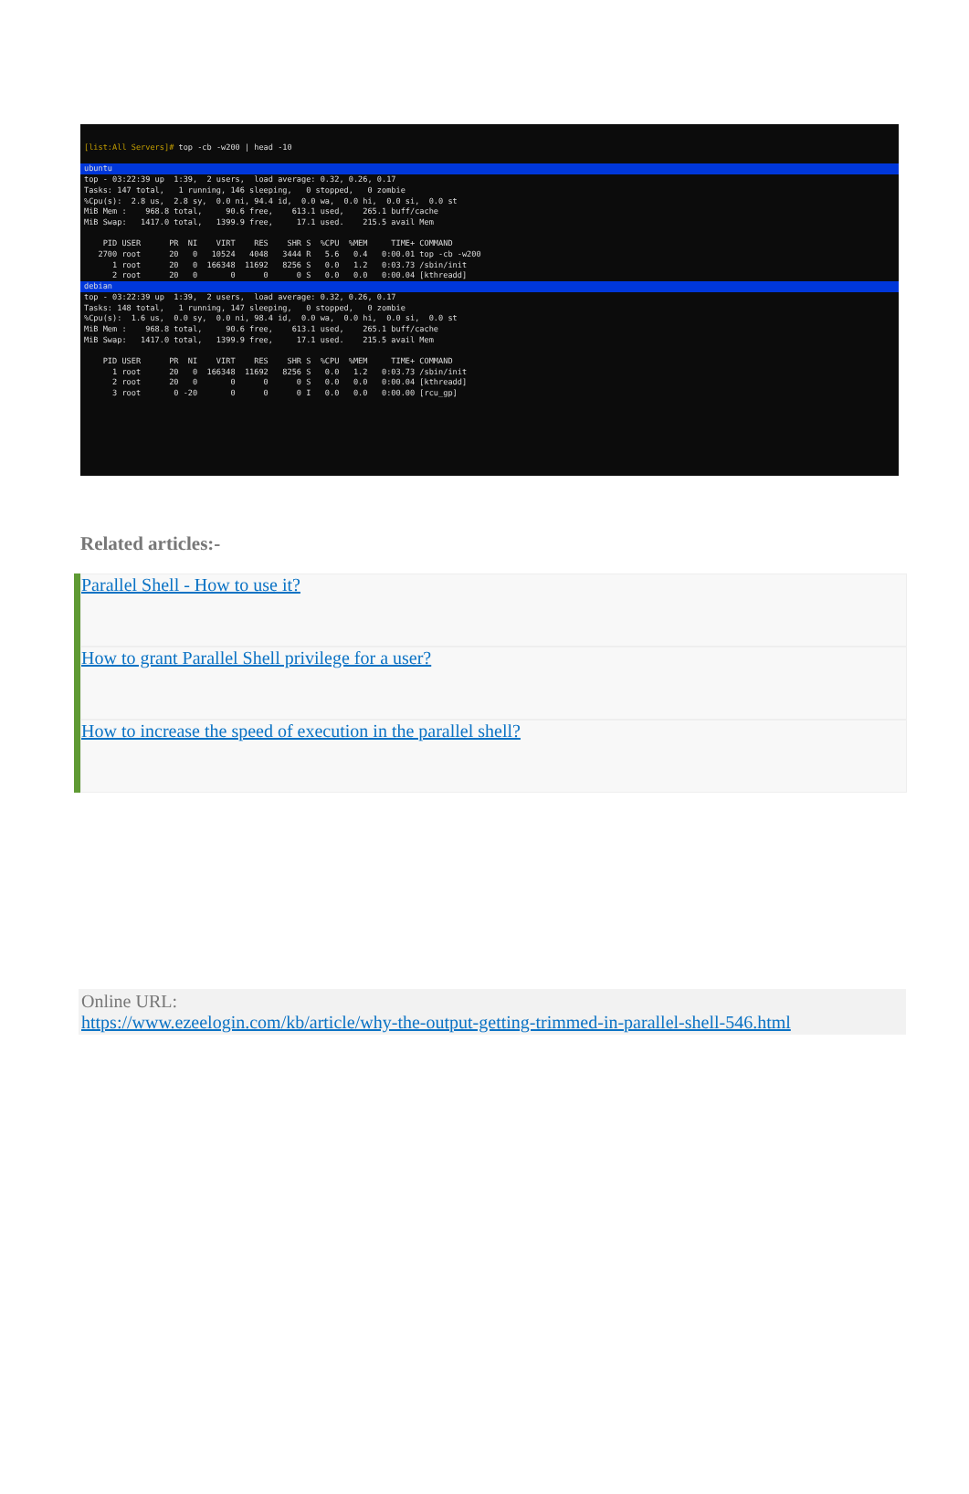[list:All Servers]# top -cb -w200 | head -10
ubuntu
top - 03:22:39 up  1:39,  2 users,  load average: 0.32, 0.26, 0.17
Tasks: 147 total,   1 running, 146 sleeping,   0 stopped,   0 zombie
%Cpu(s):  2.8 us,  2.8 sy,  0.0 ni, 94.4 id,  0.0 wa,  0.0 hi,  0.0 si,  0.0 st
MiB Mem :    968.8 total,     90.6 free,    613.1 used,    265.1 buff/cache
MiB Swap:   1417.0 total,   1399.9 free,     17.1 used.    215.5 avail Mem

    PID USER      PR  NI    VIRT    RES    SHR S  %CPU  %MEM     TIME+ COMMAND
   2700 root      20   0   10524   4048   3444 R   5.6   0.4   0:00.01 top -cb -w200
      1 root      20   0  166348  11692   8256 S   0.0   1.2   0:03.73 /sbin/init
      2 root      20   0       0      0      0 S   0.0   0.0   0:00.04 [kthreadd]
debian
top - 03:22:39 up  1:39,  2 users,  load average: 0.32, 0.26, 0.17
Tasks: 148 total,   1 running, 147 sleeping,   0 stopped,   0 zombie
%Cpu(s):  1.6 us,  0.0 sy,  0.0 ni, 98.4 id,  0.0 wa,  0.0 hi,  0.0 si,  0.0 st
MiB Mem :    968.8 total,     90.6 free,    613.1 used,    265.1 buff/cache
MiB Swap:   1417.0 total,   1399.9 free,     17.1 used.    215.5 avail Mem

    PID USER      PR  NI    VIRT    RES    SHR S  %CPU  %MEM     TIME+ COMMAND
      1 root      20   0  166348  11692   8256 S   0.0   1.2   0:03.73 /sbin/init
      2 root      20   0       0      0      0 S   0.0   0.0   0:00.04 [kthreadd]
      3 root       0 -20       0      0      0 I   0.0   0.0   0:00.00 [rcu_gp]
Related articles:-
Parallel Shell - How to use it?
How to grant Parallel Shell privilege for a user?
How to increase the speed of execution in the parallel shell?
Online URL:
https://www.ezeelogin.com/kb/article/why-the-output-getting-trimmed-in-parallel-shell-546.html